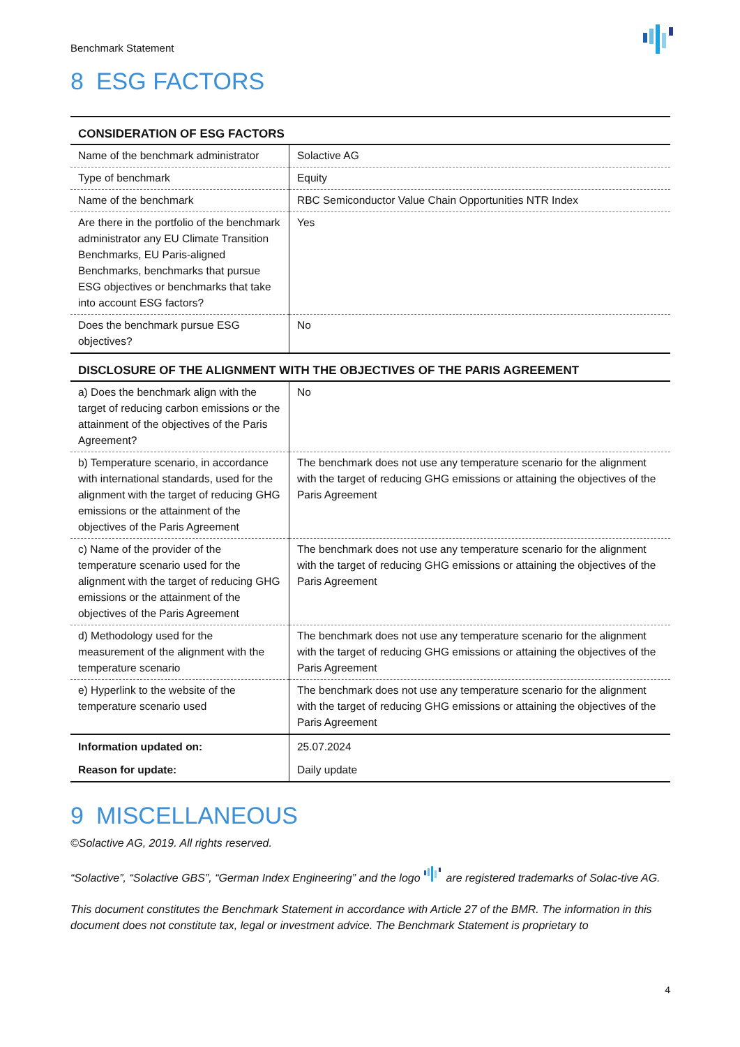Benchmark Statement
8 ESG FACTORS
| CONSIDERATION OF ESG FACTORS | |
| --- | --- |
| Name of the benchmark administrator | Solactive AG |
| Type of benchmark | Equity |
| Name of the benchmark | RBC Semiconductor Value Chain Opportunities NTR Index |
| Are there in the portfolio of the benchmark administrator any EU Climate Transition Benchmarks, EU Paris-aligned Benchmarks, benchmarks that pursue ESG objectives or benchmarks that take into account ESG factors? | Yes |
| Does the benchmark pursue ESG objectives? | No |
| DISCLOSURE OF THE ALIGNMENT WITH THE OBJECTIVES OF THE PARIS AGREEMENT | |
| a) Does the benchmark align with the target of reducing carbon emissions or the attainment of the objectives of the Paris Agreement? | No |
| b) Temperature scenario, in accordance with international standards, used for the alignment with the target of reducing GHG emissions or the attainment of the objectives of the Paris Agreement | The benchmark does not use any temperature scenario for the alignment with the target of reducing GHG emissions or attaining the objectives of the Paris Agreement |
| c) Name of the provider of the temperature scenario used for the alignment with the target of reducing GHG emissions or the attainment of the objectives of the Paris Agreement | The benchmark does not use any temperature scenario for the alignment with the target of reducing GHG emissions or attaining the objectives of the Paris Agreement |
| d) Methodology used for the measurement of the alignment with the temperature scenario | The benchmark does not use any temperature scenario for the alignment with the target of reducing GHG emissions or attaining the objectives of the Paris Agreement |
| e) Hyperlink to the website of the temperature scenario used | The benchmark does not use any temperature scenario for the alignment with the target of reducing GHG emissions or attaining the objectives of the Paris Agreement |
| Information updated on: | 25.07.2024 |
| Reason for update: | Daily update |
9 MISCELLANEOUS
©Solactive AG, 2019. All rights reserved.
“Solactive”, “Solactive GBS”, “German Index Engineering” and the logo are registered trademarks of Solac-tive AG.
This document constitutes the Benchmark Statement in accordance with Article 27 of the BMR. The information in this document does not constitute tax, legal or investment advice. The Benchmark Statement is proprietary to
4